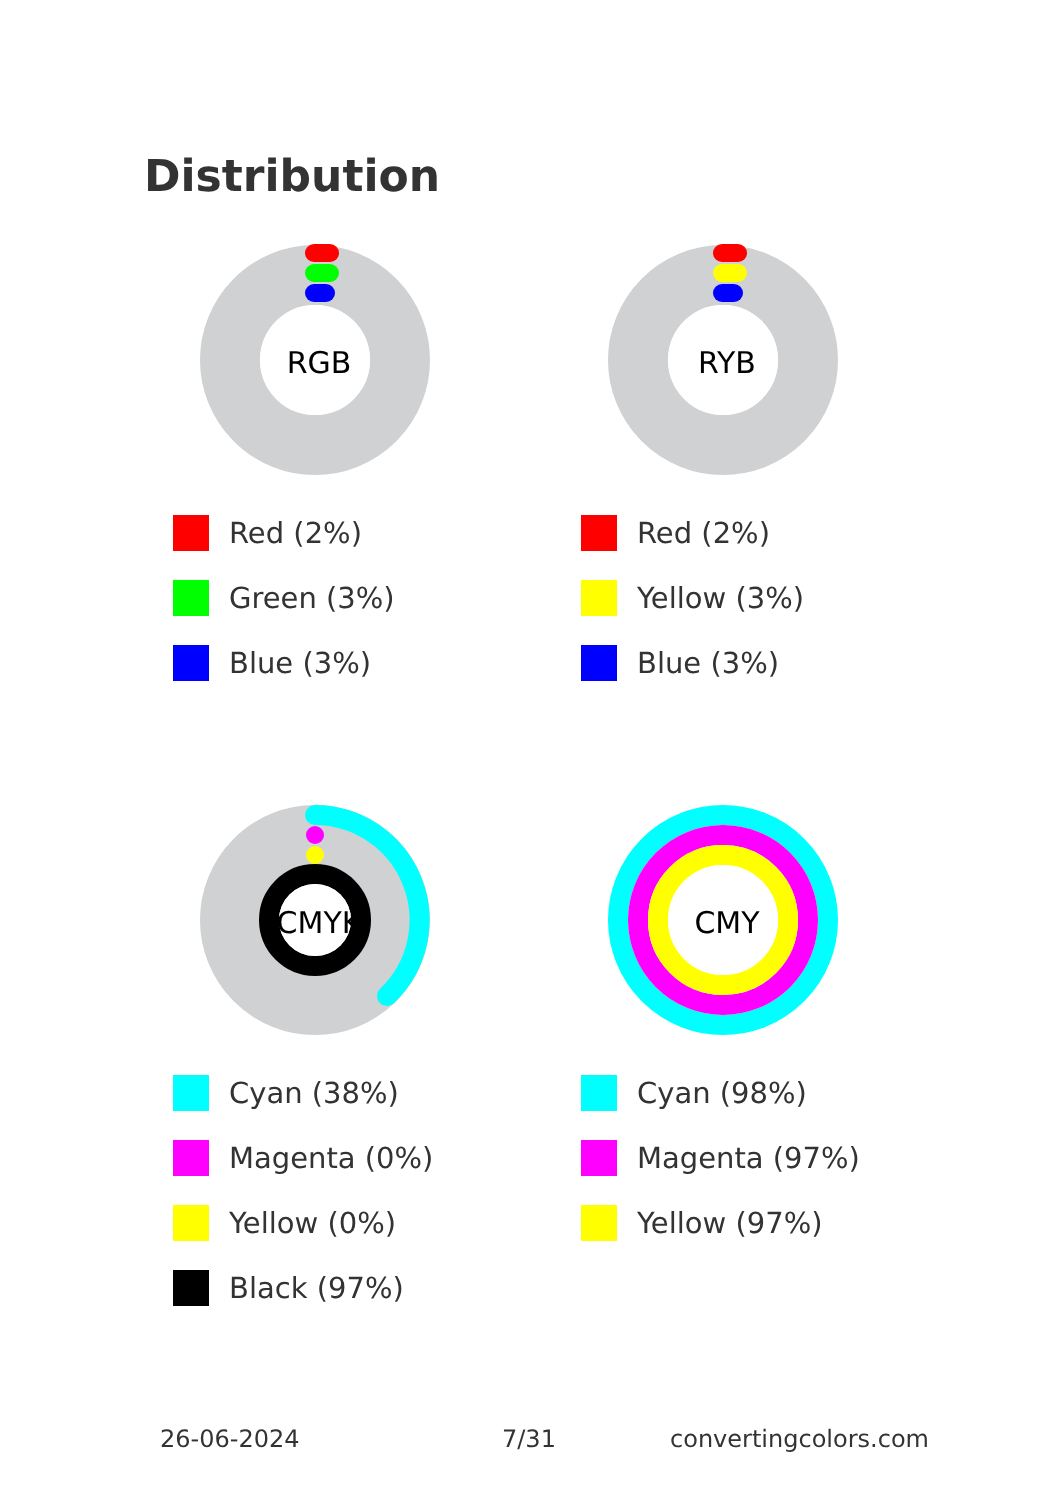Distribution
RGB
Red (2%)
Green (3%)
Blue (3%)
RYB
Red (2%)
Yellow (3%)
Blue (3%)
CMYK
Cyan (38%)
Magenta (0%)
Yellow (0%)
Black (97%)
CMY
Cyan (98%)
Magenta (97%)
Yellow (97%)
26-06-2024 7/31 convertingcolors.com